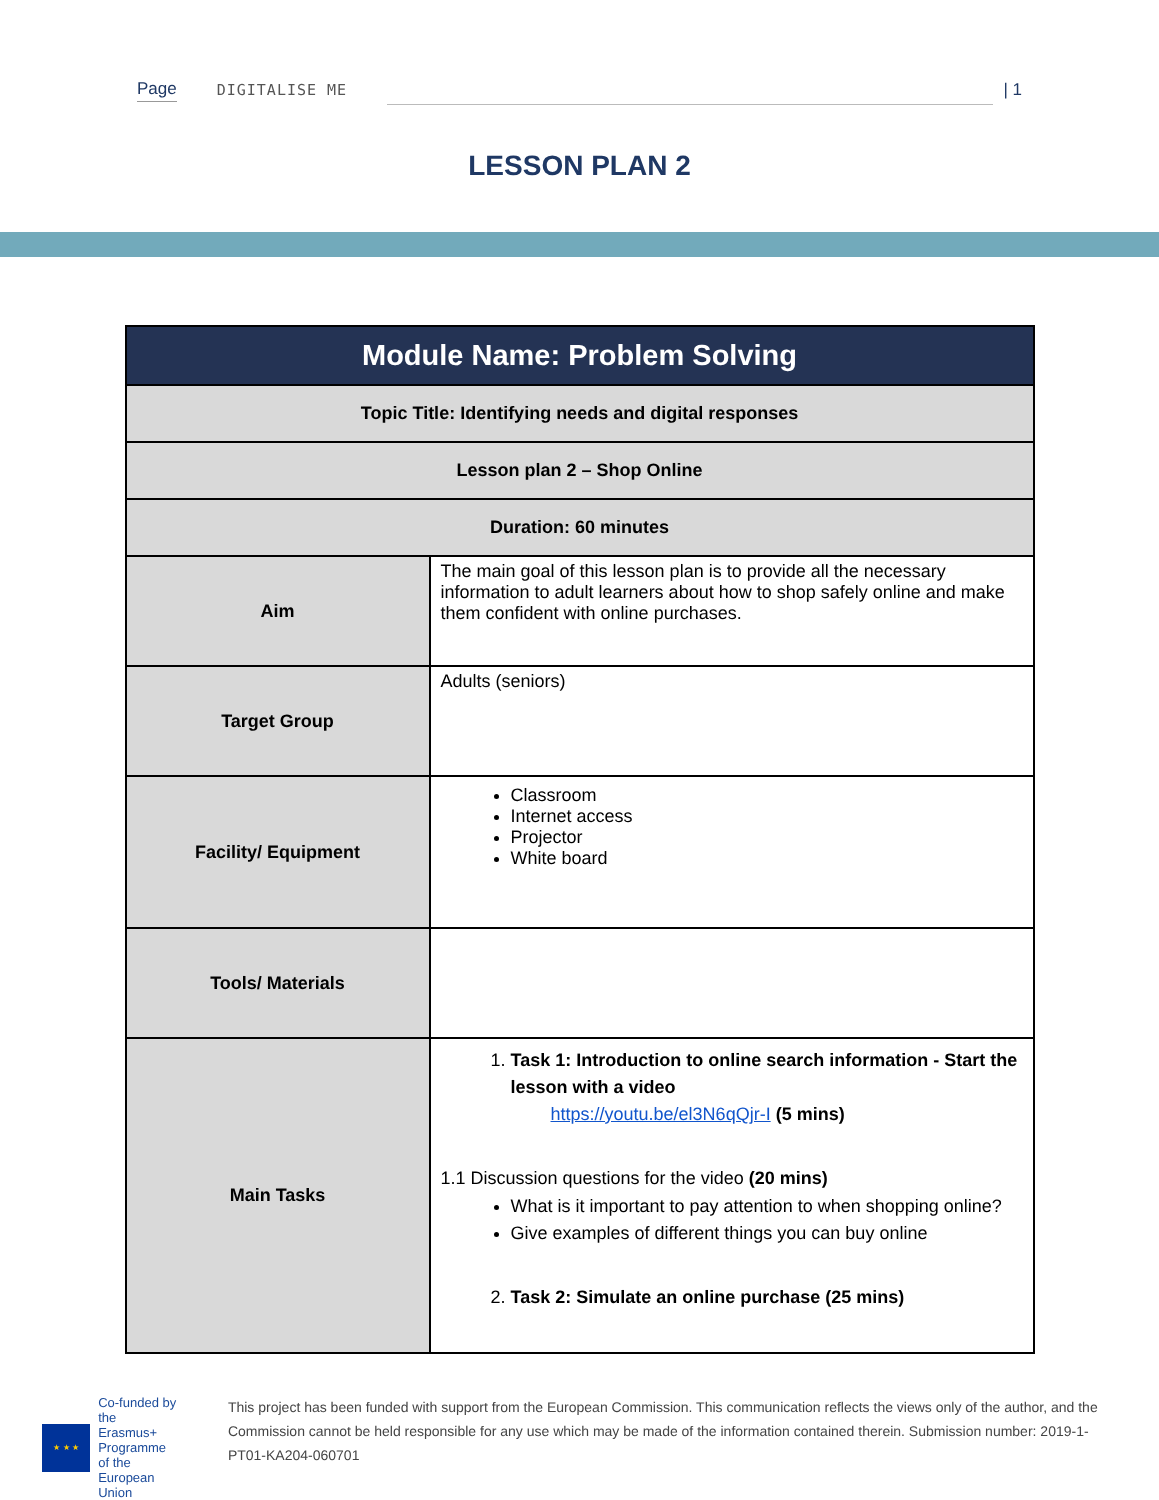Page DIGITALISE ME | 1
LESSON PLAN 2
| Module Name: Problem Solving | |
| --- | --- |
| Topic Title: Identifying needs and digital responses | |
| Lesson plan 2 – Shop Online | |
| Duration: 60 minutes | |
| Aim | The main goal of this lesson plan is to provide all the necessary information to adult learners about how to shop safely online and make them confident with online purchases. |
| Target Group | Adults (seniors) |
| Facility/ Equipment | Classroom Internet access Projector White board |
| Tools/ Materials | |
| Main Tasks | 1. Task 1: Introduction to online search information - Start the lesson with a video https://youtu.be/el3N6qQjr-I (5 mins) 1.1 Discussion questions for the video (20 mins) What is it important to pay attention to when shopping online? Give examples of different things you can buy online 2. Task 2: Simulate an online purchase (25 mins) |
★ ★ ★
Co-funded by the
Erasmus+ Programme
of the European Union
This project has been funded with support from the European Commission. This communication reflects the views only of the author, and the Commission cannot be held responsible for any use which may be made of the information contained therein. Submission number: 2019-1-PT01-KA204-060701